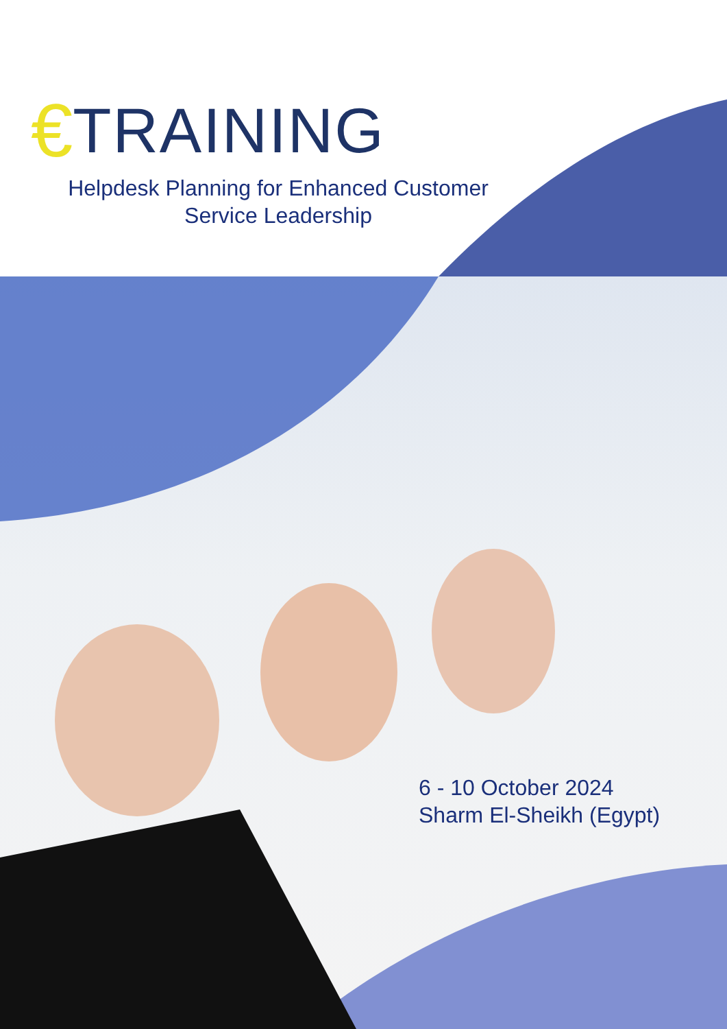€ TRAINING
Helpdesk Planning for Enhanced Customer Service Leadership
6 - 10 October 2024
Sharm El-Sheikh (Egypt)